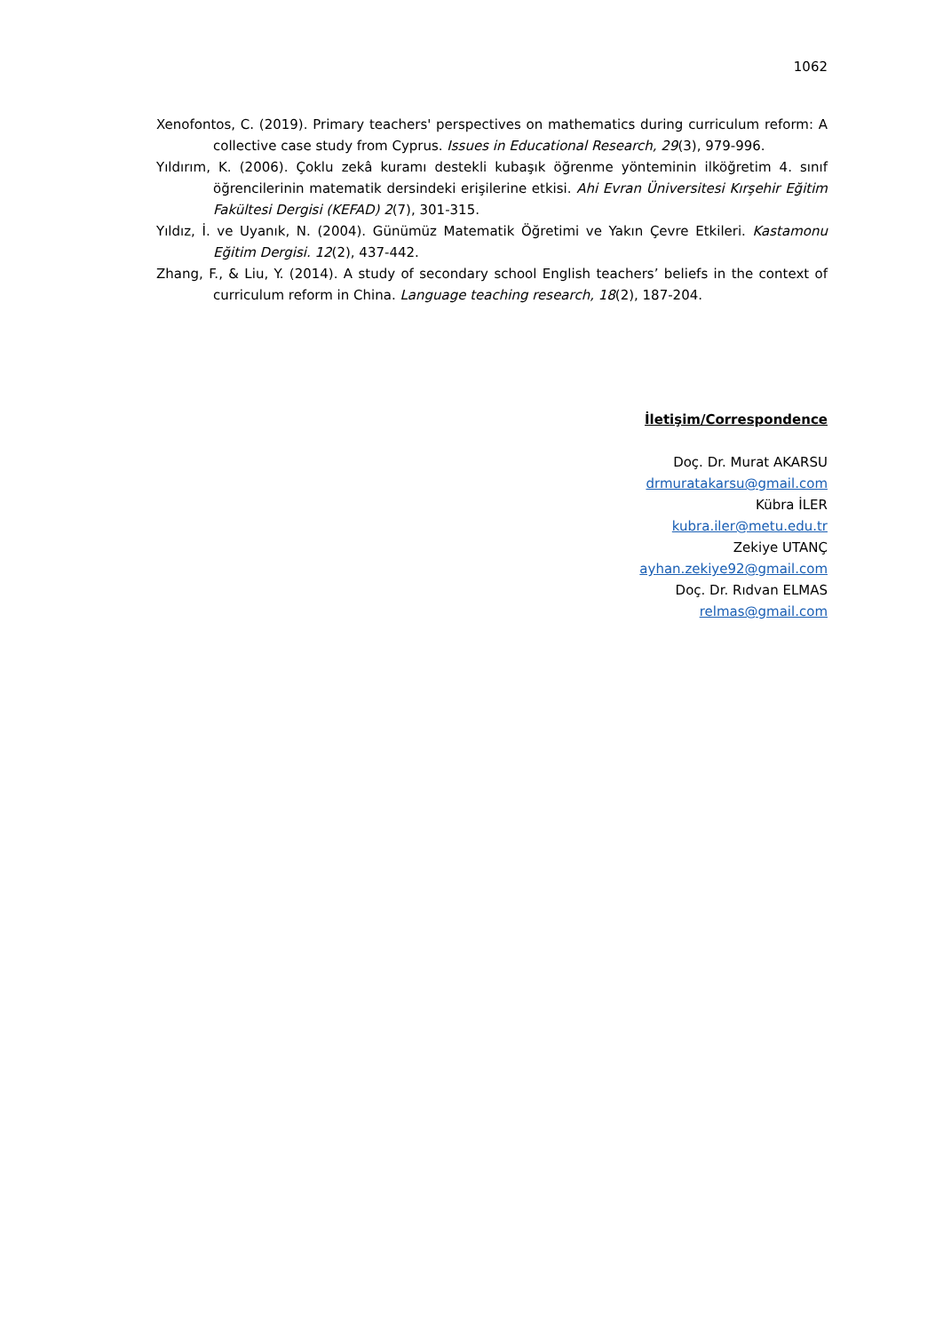1062
Xenofontos, C. (2019). Primary teachers' perspectives on mathematics during curriculum reform: A collective case study from Cyprus. Issues in Educational Research, 29(3), 979-996.
Yıldırım, K. (2006). Çoklu zekâ kuramı destekli kubaşık öğrenme yönteminin ilköğretim 4. sınıf öğrencilerinin matematik dersindeki erişilerine etkisi. Ahi Evran Üniversitesi Kırşehir Eğitim Fakültesi Dergisi (KEFAD) 2(7), 301-315.
Yıldız, İ. ve Uyanık, N. (2004). Günümüz Matematik Öğretimi ve Yakın Çevre Etkileri. Kastamonu Eğitim Dergisi. 12(2), 437-442.
Zhang, F., & Liu, Y. (2014). A study of secondary school English teachers’ beliefs in the context of curriculum reform in China. Language teaching research, 18(2), 187-204.
İletişim/Correspondence
Doç. Dr. Murat AKARSU
drmuratakarsu@gmail.com
Kübra İLER
kubra.iler@metu.edu.tr
Zekiye UTANÇ
ayhan.zekiye92@gmail.com
Doç. Dr. Rıdvan ELMAS
relmas@gmail.com